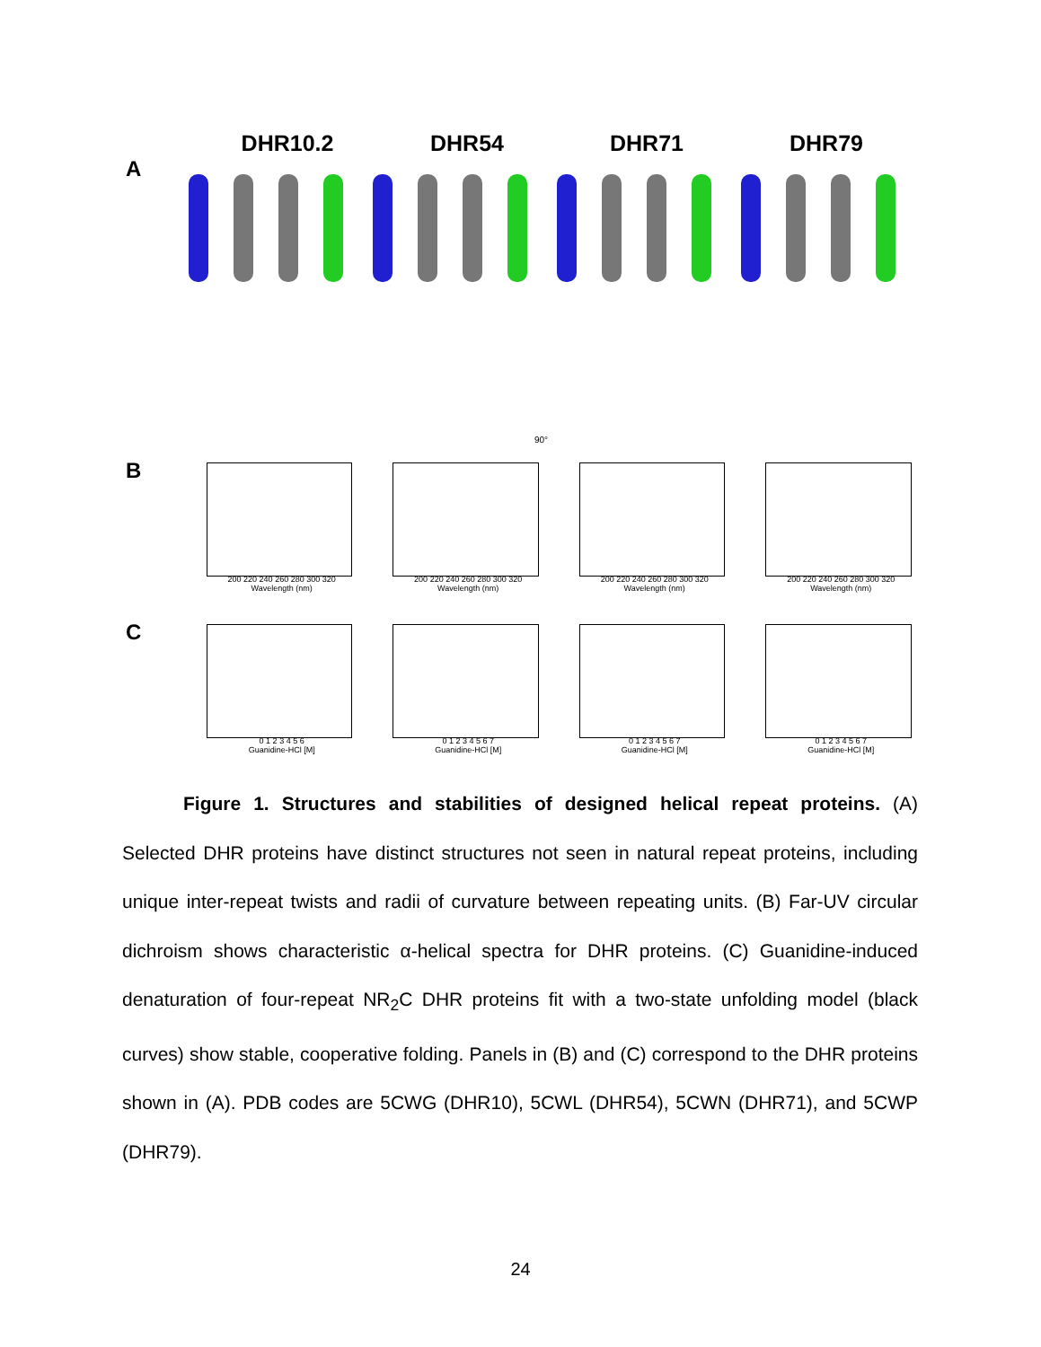DHR10.2 DHR54 DHR71 DHR79
A
90°
B
200 220 240 260 280 300 320
Wavelength (nm)
200 220 240 260 280 300 320
Wavelength (nm)
200 220 240 260 280 300 320
Wavelength (nm)
200 220 240 260 280 300 320
Wavelength (nm)
C
0 1 2 3 4 5 6
Guanidine-HCl [M]
0 1 2 3 4 5 6 7
Guanidine-HCl [M]
0 1 2 3 4 5 6 7
Guanidine-HCl [M]
0 1 2 3 4 5 6 7
Guanidine-HCl [M]
Figure 1. Structures and stabilities of designed helical repeat proteins. (A) Selected DHR proteins have distinct structures not seen in natural repeat proteins, including unique inter-repeat twists and radii of curvature between repeating units. (B) Far-UV circular dichroism shows characteristic α-helical spectra for DHR proteins. (C) Guanidine-induced denaturation of four-repeat NR<sub>2</sub>C DHR proteins fit with a two-state unfolding model (black curves) show stable, cooperative folding. Panels in (B) and (C) correspond to the DHR proteins shown in (A). PDB codes are 5CWG (DHR10), 5CWL (DHR54), 5CWN (DHR71), and 5CWP (DHR79).
24